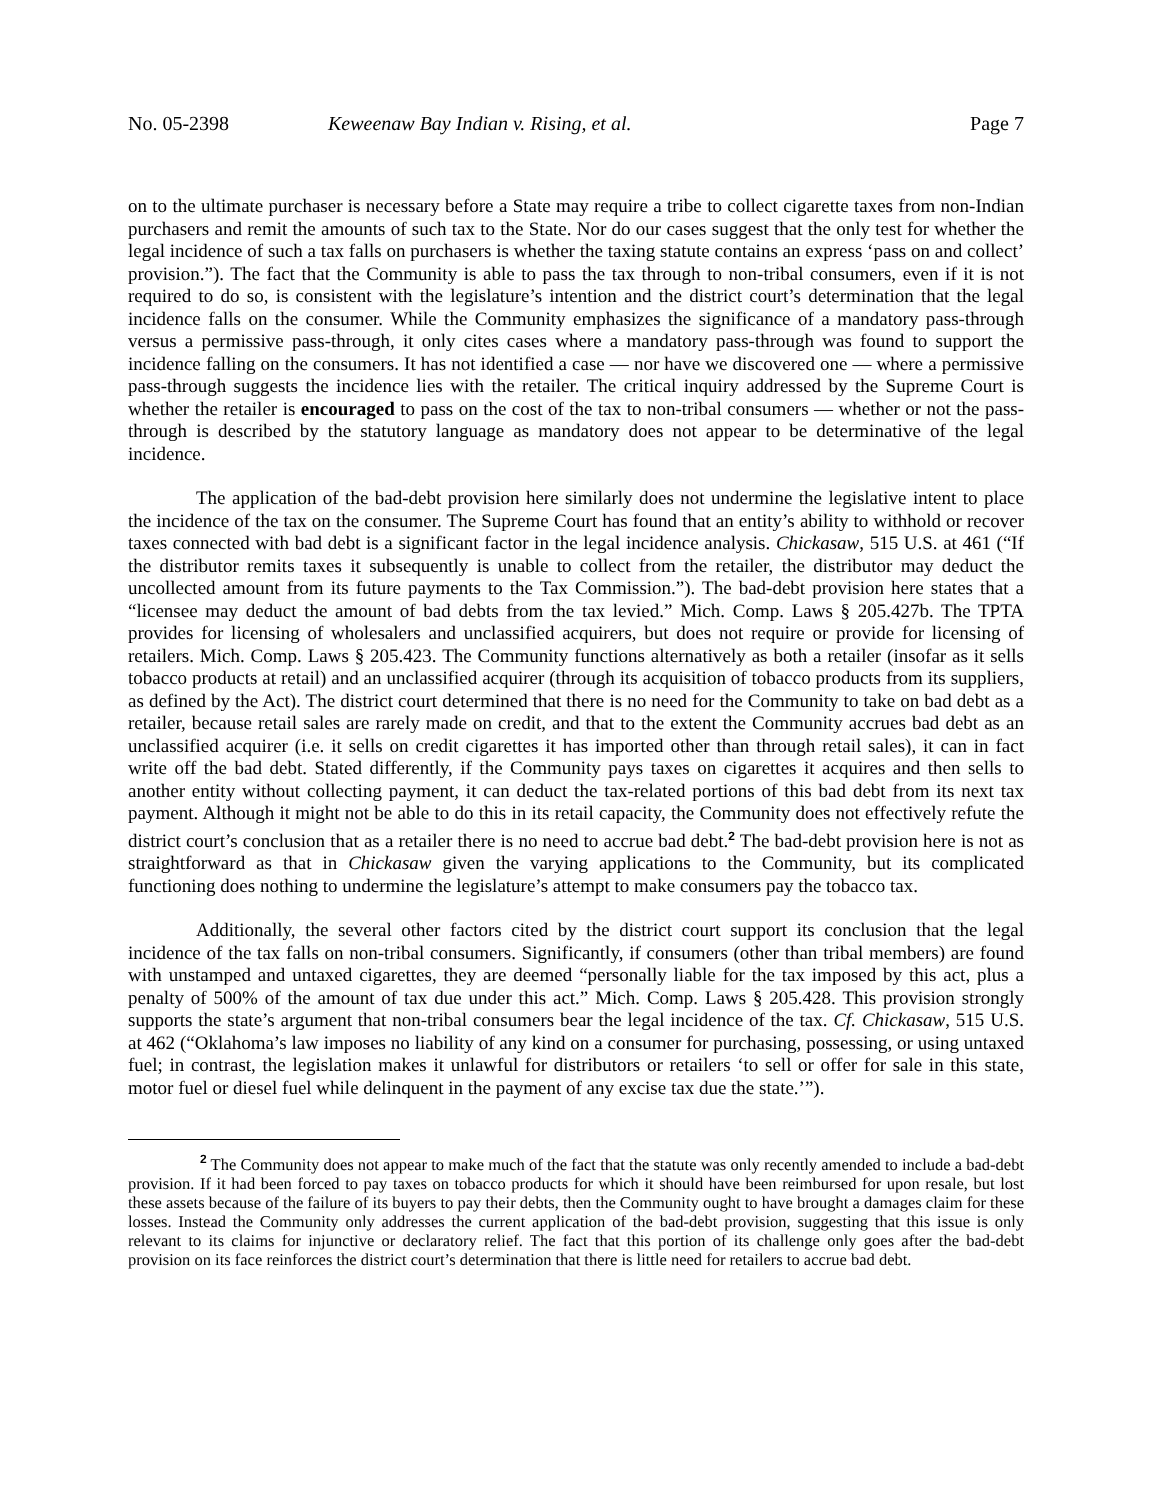No. 05-2398 Keweenaw Bay Indian v. Rising, et al. Page 7
on to the ultimate purchaser is necessary before a State may require a tribe to collect cigarette taxes from non-Indian purchasers and remit the amounts of such tax to the State. Nor do our cases suggest that the only test for whether the legal incidence of such a tax falls on purchasers is whether the taxing statute contains an express ‘pass on and collect’ provision.”). The fact that the Community is able to pass the tax through to non-tribal consumers, even if it is not required to do so, is consistent with the legislature’s intention and the district court’s determination that the legal incidence falls on the consumer. While the Community emphasizes the significance of a mandatory pass-through versus a permissive pass-through, it only cites cases where a mandatory pass-through was found to support the incidence falling on the consumers. It has not identified a case — nor have we discovered one — where a permissive pass-through suggests the incidence lies with the retailer. The critical inquiry addressed by the Supreme Court is whether the retailer is encouraged to pass on the cost of the tax to non-tribal consumers — whether or not the pass-through is described by the statutory language as mandatory does not appear to be determinative of the legal incidence.
The application of the bad-debt provision here similarly does not undermine the legislative intent to place the incidence of the tax on the consumer. The Supreme Court has found that an entity’s ability to withhold or recover taxes connected with bad debt is a significant factor in the legal incidence analysis. Chickasaw, 515 U.S. at 461 (“If the distributor remits taxes it subsequently is unable to collect from the retailer, the distributor may deduct the uncollected amount from its future payments to the Tax Commission.”). The bad-debt provision here states that a “licensee may deduct the amount of bad debts from the tax levied.” Mich. Comp. Laws § 205.427b. The TPTA provides for licensing of wholesalers and unclassified acquirers, but does not require or provide for licensing of retailers. Mich. Comp. Laws § 205.423. The Community functions alternatively as both a retailer (insofar as it sells tobacco products at retail) and an unclassified acquirer (through its acquisition of tobacco products from its suppliers, as defined by the Act). The district court determined that there is no need for the Community to take on bad debt as a retailer, because retail sales are rarely made on credit, and that to the extent the Community accrues bad debt as an unclassified acquirer (i.e. it sells on credit cigarettes it has imported other than through retail sales), it can in fact write off the bad debt. Stated differently, if the Community pays taxes on cigarettes it acquires and then sells to another entity without collecting payment, it can deduct the tax-related portions of this bad debt from its next tax payment. Although it might not be able to do this in its retail capacity, the Community does not effectively refute the district court’s conclusion that as a retailer there is no need to accrue bad debt.<sup>2</sup> The bad-debt provision here is not as straightforward as that in Chickasaw given the varying applications to the Community, but its complicated functioning does nothing to undermine the legislature’s attempt to make consumers pay the tobacco tax.
Additionally, the several other factors cited by the district court support its conclusion that the legal incidence of the tax falls on non-tribal consumers. Significantly, if consumers (other than tribal members) are found with unstamped and untaxed cigarettes, they are deemed “personally liable for the tax imposed by this act, plus a penalty of 500% of the amount of tax due under this act.” Mich. Comp. Laws § 205.428. This provision strongly supports the state’s argument that non-tribal consumers bear the legal incidence of the tax. Cf. Chickasaw, 515 U.S. at 462 (“Oklahoma’s law imposes no liability of any kind on a consumer for purchasing, possessing, or using untaxed fuel; in contrast, the legislation makes it unlawful for distributors or retailers ‘to sell or offer for sale in this state, motor fuel or diesel fuel while delinquent in the payment of any excise tax due the state.’”).
<sup>2</sup> The Community does not appear to make much of the fact that the statute was only recently amended to include a bad-debt provision. If it had been forced to pay taxes on tobacco products for which it should have been reimbursed for upon resale, but lost these assets because of the failure of its buyers to pay their debts, then the Community ought to have brought a damages claim for these losses. Instead the Community only addresses the current application of the bad-debt provision, suggesting that this issue is only relevant to its claims for injunctive or declaratory relief. The fact that this portion of its challenge only goes after the bad-debt provision on its face reinforces the district court’s determination that there is little need for retailers to accrue bad debt.